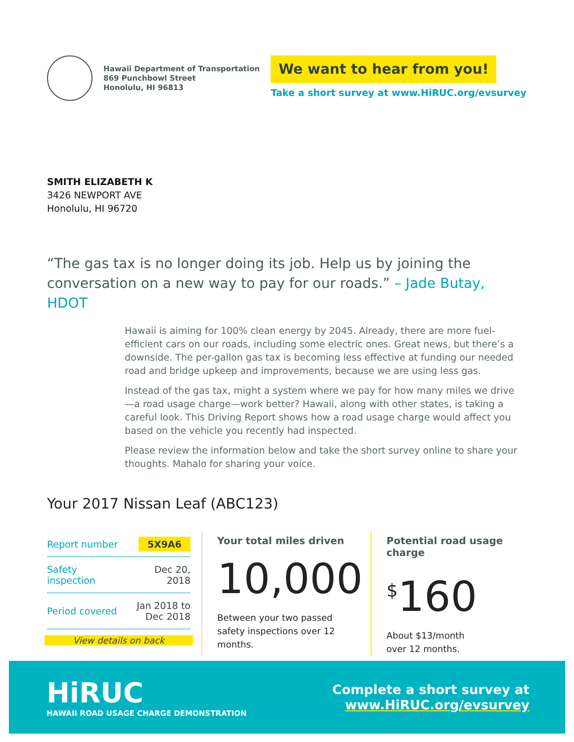Hawaii Department of Transportation
869 Punchbowl Street
Honolulu, HI 96813
We want to hear from you!
Take a short survey at www.HiRUC.org/evsurvey
SMITH ELIZABETH K
3426 NEWPORT AVE
Honolulu, HI 96720
“The gas tax is no longer doing its job. Help us by joining the conversation on a new way to pay for our roads.” – Jade Butay, HDOT
Hawaii is aiming for 100% clean energy by 2045. Already, there are more fuel-efficient cars on our roads, including some electric ones. Great news, but there’s a downside. The per-gallon gas tax is becoming less effective at funding our needed road and bridge upkeep and improvements, because we are using less gas.
Instead of the gas tax, might a system where we pay for how many miles we drive—a road usage charge—work better? Hawaii, along with other states, is taking a careful look. This Driving Report shows how a road usage charge would affect you based on the vehicle you recently had inspected.
Please review the information below and take the short survey online to share your thoughts. Mahalo for sharing your voice.
Your 2017 Nissan Leaf (ABC123)
| Report number | 5X9A6 |
| Safety inspection | Dec 20, 2018 |
| Period covered | Jan 2018 to Dec 2018 |
View details on back
Your total miles driven
10,000
Between your two passed safety inspections over 12 months.
Potential road usage charge
<sup>$</sup>160
About $13/month
over 12 months.
HiRUC
HAWAII ROAD USAGE CHARGE DEMONSTRATION
Complete a short survey at
www.HiRUC.org/evsurvey